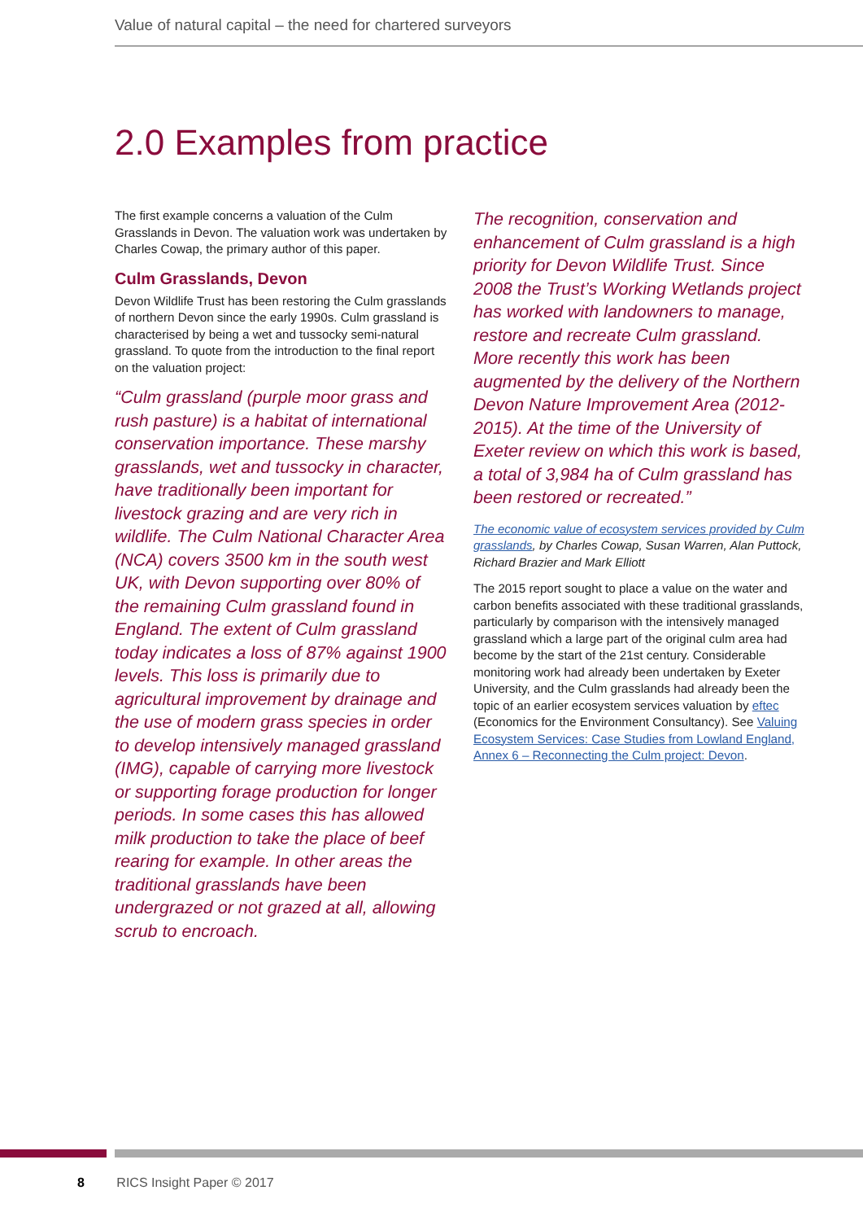Value of natural capital – the need for chartered surveyors
2.0 Examples from practice
The first example concerns a valuation of the Culm Grasslands in Devon. The valuation work was undertaken by Charles Cowap, the primary author of this paper.
Culm Grasslands, Devon
Devon Wildlife Trust has been restoring the Culm grasslands of northern Devon since the early 1990s. Culm grassland is characterised by being a wet and tussocky semi-natural grassland. To quote from the introduction to the final report on the valuation project:
“Culm grassland (purple moor grass and rush pasture) is a habitat of international conservation importance. These marshy grasslands, wet and tussocky in character, have traditionally been important for livestock grazing and are very rich in wildlife. The Culm National Character Area (NCA) covers 3500 km in the south west UK, with Devon supporting over 80% of the remaining Culm grassland found in England. The extent of Culm grassland today indicates a loss of 87% against 1900 levels. This loss is primarily due to agricultural improvement by drainage and the use of modern grass species in order to develop intensively managed grassland (IMG), capable of carrying more livestock or supporting forage production for longer periods. In some cases this has allowed milk production to take the place of beef rearing for example. In other areas the traditional grasslands have been undergrazed or not grazed at all, allowing scrub to encroach.
The recognition, conservation and enhancement of Culm grassland is a high priority for Devon Wildlife Trust. Since 2008 the Trust’s Working Wetlands project has worked with landowners to manage, restore and recreate Culm grassland. More recently this work has been augmented by the delivery of the Northern Devon Nature Improvement Area (2012-2015). At the time of the University of Exeter review on which this work is based, a total of 3,984 ha of Culm grassland has been restored or recreated.”
The economic value of ecosystem services provided by Culm grasslands, by Charles Cowap, Susan Warren, Alan Puttock, Richard Brazier and Mark Elliott
The 2015 report sought to place a value on the water and carbon benefits associated with these traditional grasslands, particularly by comparison with the intensively managed grassland which a large part of the original culm area had become by the start of the 21st century. Considerable monitoring work had already been undertaken by Exeter University, and the Culm grasslands had already been the topic of an earlier ecosystem services valuation by eftec (Economics for the Environment Consultancy). See Valuing Ecosystem Services: Case Studies from Lowland England, Annex 6 – Reconnecting the Culm project: Devon.
8 RICS Insight Paper © 2017